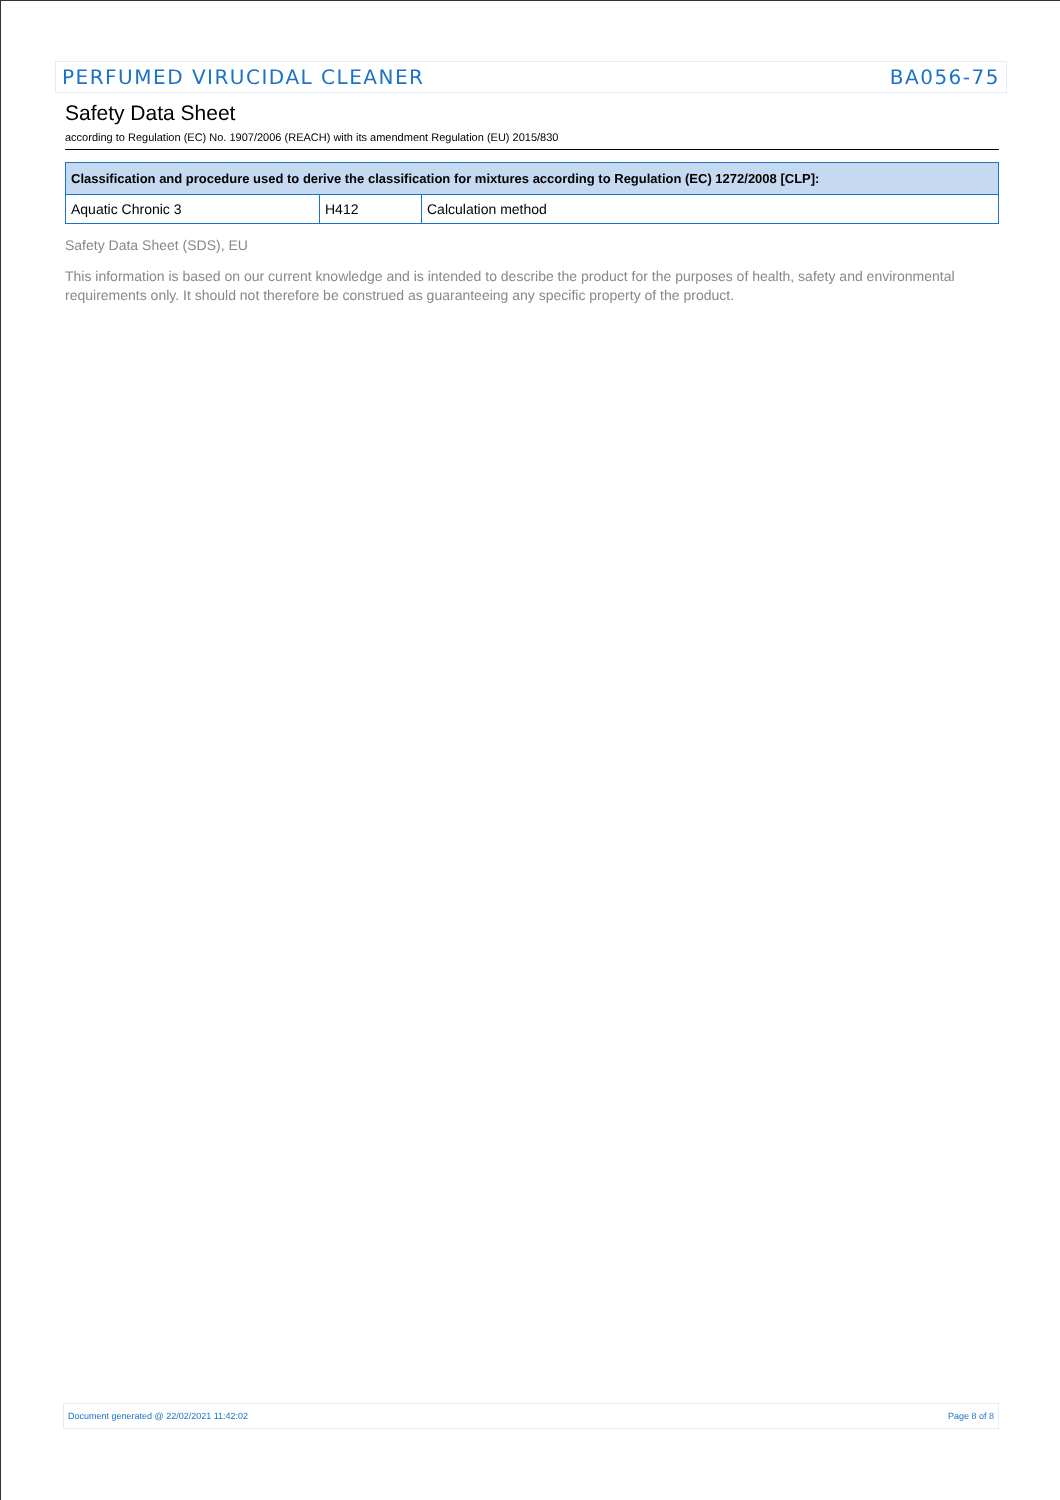PERFUMED VIRUCIDAL CLEANER BA056-75
Safety Data Sheet
according to Regulation (EC) No. 1907/2006 (REACH) with its amendment Regulation (EU) 2015/830
| Classification and procedure used to derive the classification for mixtures according to Regulation (EC) 1272/2008 [CLP]: | | |
| --- | --- | --- |
| Aquatic Chronic 3 | H412 | Calculation method |
Safety Data Sheet (SDS), EU
This information is based on our current knowledge and is intended to describe the product for the purposes of health, safety and environmental requirements only. It should not therefore be construed as guaranteeing any specific property of the product.
Document generated @ 22/02/2021 11:42:02 Page 8 of 8